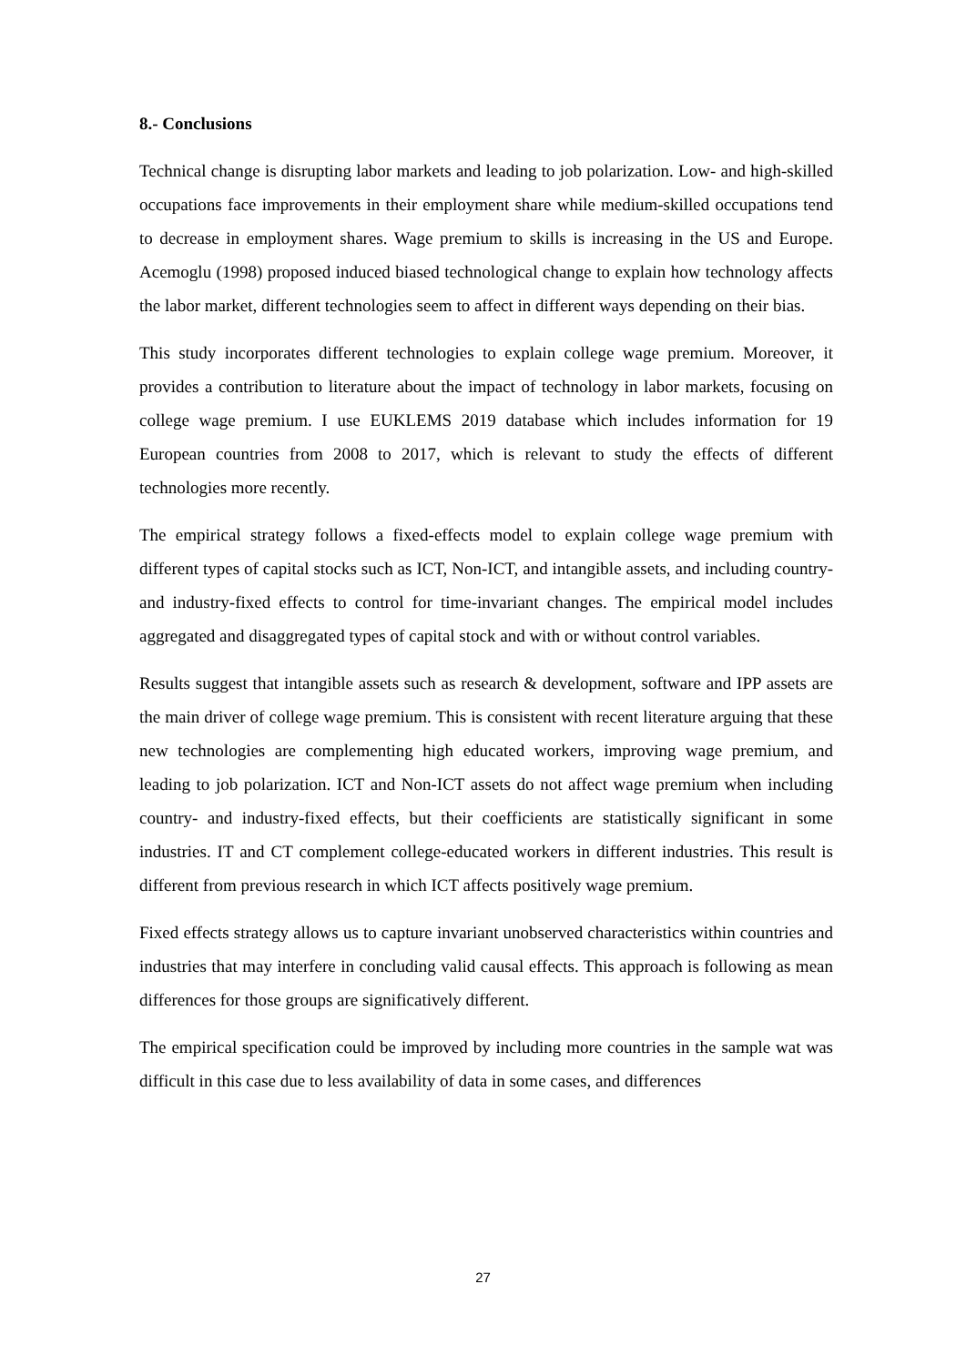8.- Conclusions
Technical change is disrupting labor markets and leading to job polarization. Low- and high-skilled occupations face improvements in their employment share while medium-skilled occupations tend to decrease in employment shares. Wage premium to skills is increasing in the US and Europe. Acemoglu (1998) proposed induced biased technological change to explain how technology affects the labor market, different technologies seem to affect in different ways depending on their bias.
This study incorporates different technologies to explain college wage premium. Moreover, it provides a contribution to literature about the impact of technology in labor markets, focusing on college wage premium. I use EUKLEMS 2019 database which includes information for 19 European countries from 2008 to 2017, which is relevant to study the effects of different technologies more recently.
The empirical strategy follows a fixed-effects model to explain college wage premium with different types of capital stocks such as ICT, Non-ICT, and intangible assets, and including country- and industry-fixed effects to control for time-invariant changes. The empirical model includes aggregated and disaggregated types of capital stock and with or without control variables.
Results suggest that intangible assets such as research & development, software and IPP assets are the main driver of college wage premium. This is consistent with recent literature arguing that these new technologies are complementing high educated workers, improving wage premium, and leading to job polarization. ICT and Non-ICT assets do not affect wage premium when including country- and industry-fixed effects, but their coefficients are statistically significant in some industries. IT and CT complement college-educated workers in different industries. This result is different from previous research in which ICT affects positively wage premium.
Fixed effects strategy allows us to capture invariant unobserved characteristics within countries and industries that may interfere in concluding valid causal effects. This approach is following as mean differences for those groups are significatively different.
The empirical specification could be improved by including more countries in the sample wat was difficult in this case due to less availability of data in some cases, and differences
27